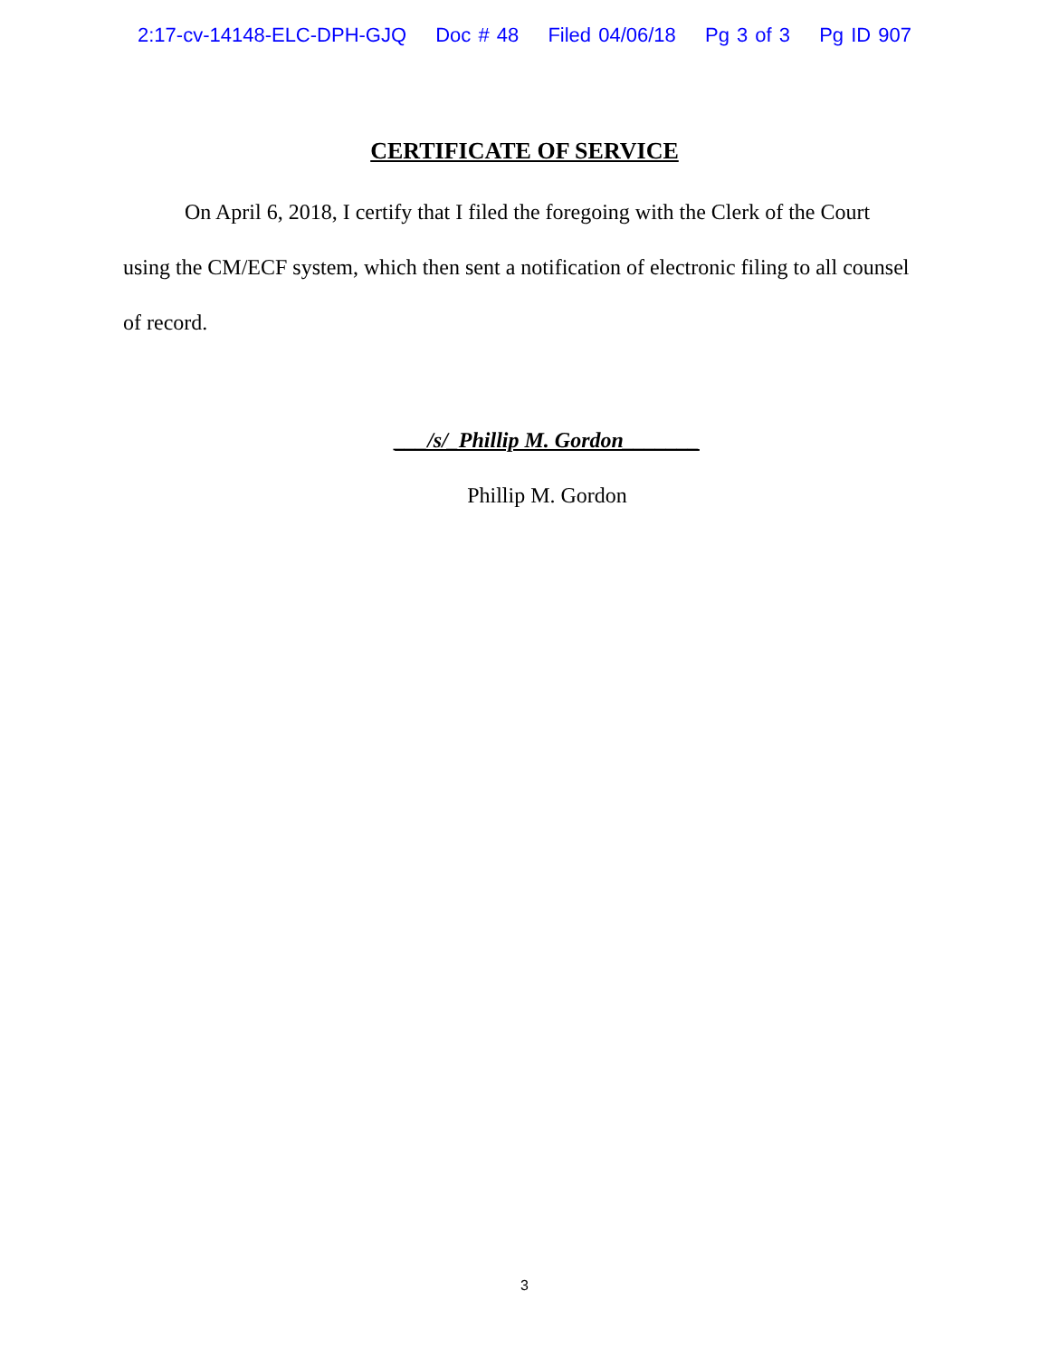2:17-cv-14148-ELC-DPH-GJQ Doc # 48 Filed 04/06/18 Pg 3 of 3 Pg ID 907
CERTIFICATE OF SERVICE
On April 6, 2018, I certify that I filed the foregoing with the Clerk of the Court using the CM/ECF system, which then sent a notification of electronic filing to all counsel of record.
___/s/_Phillip M. Gordon_______
Phillip M. Gordon
3